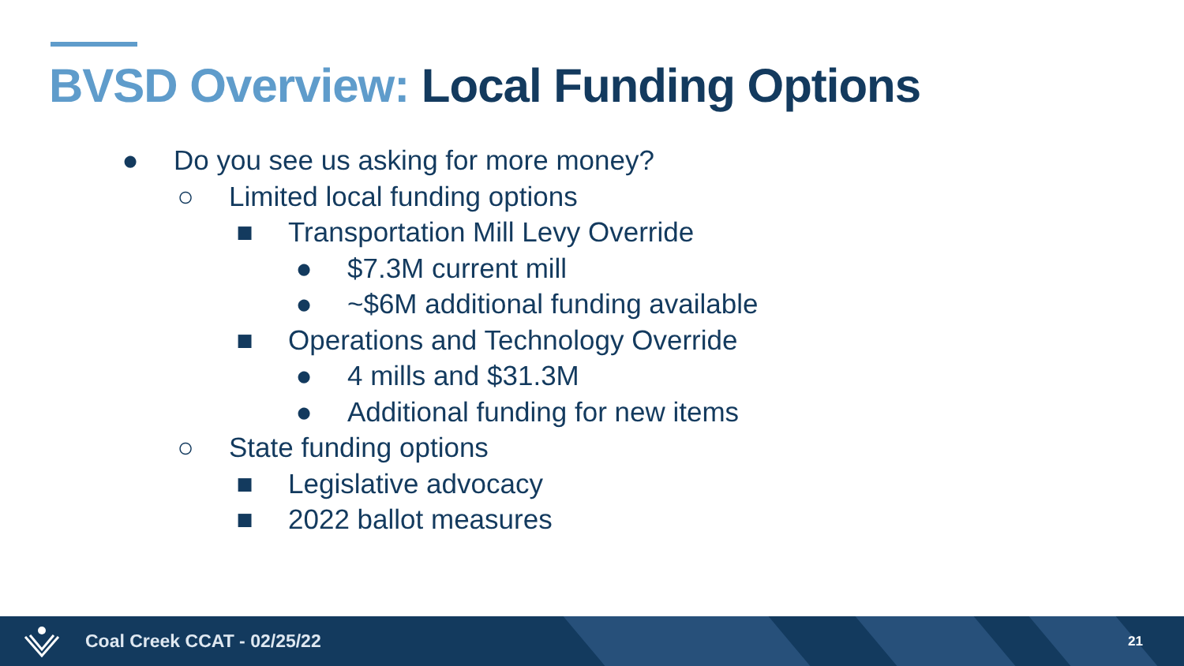BVSD Overview: Local Funding Options
● Do you see us asking for more money?
○ Limited local funding options
■ Transportation Mill Levy Override
● $7.3M current mill
● ~$6M additional funding available
■ Operations and Technology Override
● 4 mills and $31.3M
● Additional funding for new items
○ State funding options
■ Legislative advocacy
■ 2022 ballot measures
Coal Creek CCAT - 02/25/22 21